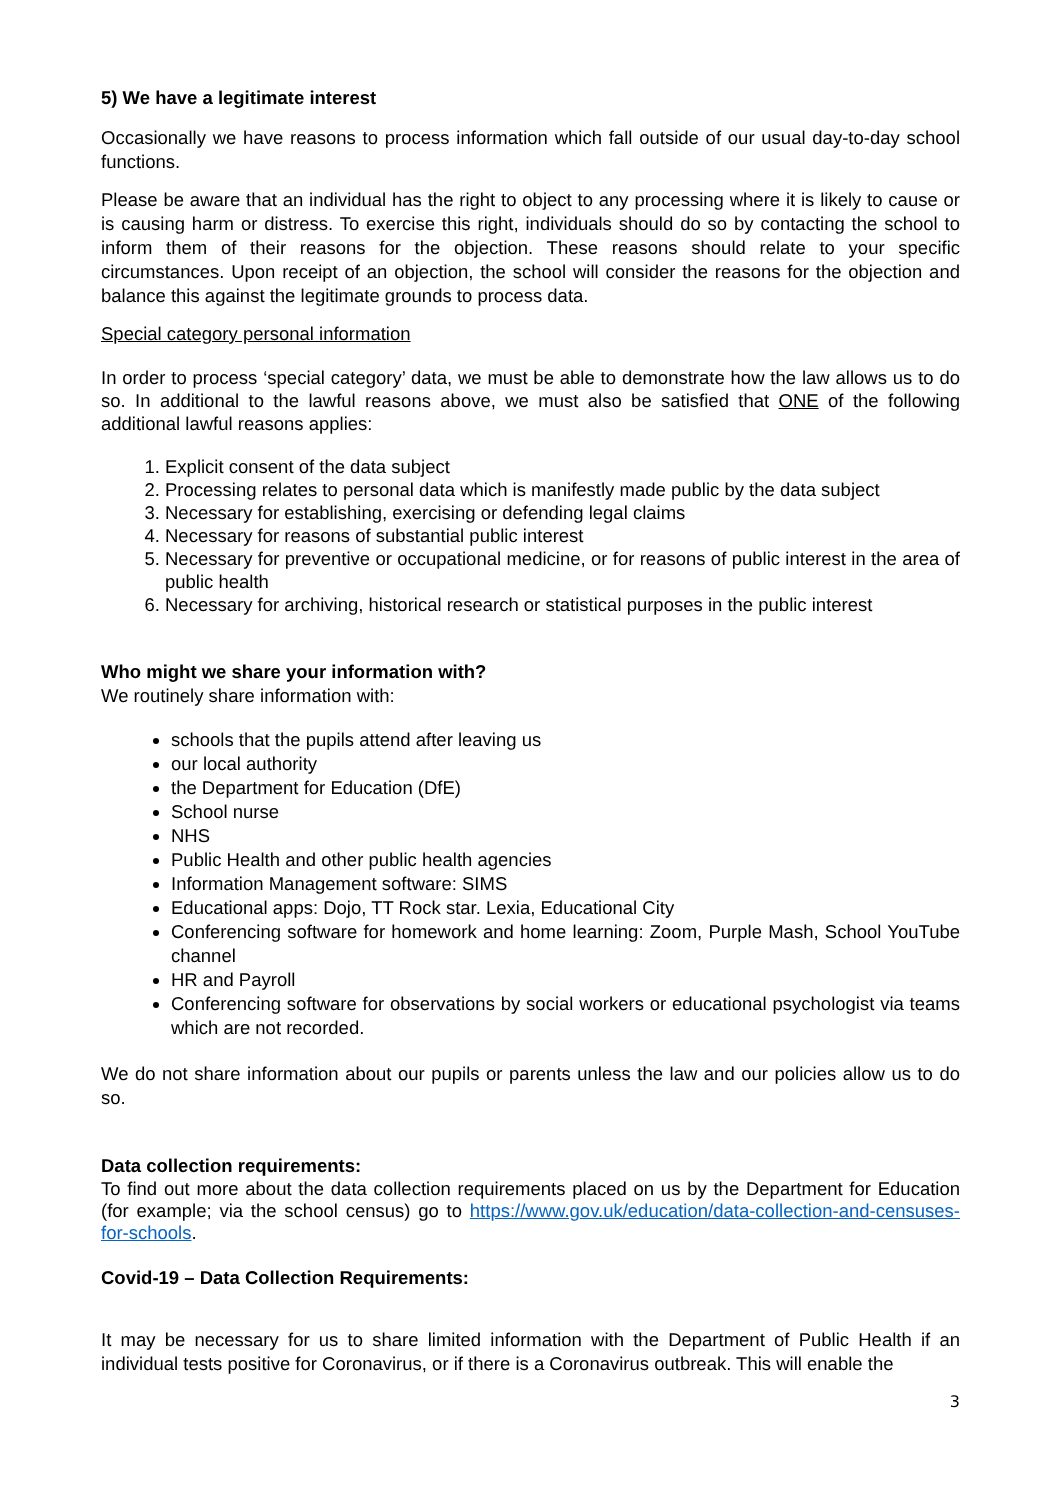5) We have a legitimate interest
Occasionally we have reasons to process information which fall outside of our usual day-to-day school functions.
Please be aware that an individual has the right to object to any processing where it is likely to cause or is causing harm or distress. To exercise this right, individuals should do so by contacting the school to inform them of their reasons for the objection. These reasons should relate to your specific circumstances. Upon receipt of an objection, the school will consider the reasons for the objection and balance this against the legitimate grounds to process data.
Special category personal information
In order to process ‘special category’ data, we must be able to demonstrate how the law allows us to do so. In additional to the lawful reasons above, we must also be satisfied that ONE of the following additional lawful reasons applies:
1. Explicit consent of the data subject
2. Processing relates to personal data which is manifestly made public by the data subject
3. Necessary for establishing, exercising or defending legal claims
4. Necessary for reasons of substantial public interest
5. Necessary for preventive or occupational medicine, or for reasons of public interest in the area of public health
6. Necessary for archiving, historical research or statistical purposes in the public interest
Who might we share your information with?
We routinely share information with:
schools that the pupils attend after leaving us
our local authority
the Department for Education (DfE)
School nurse
NHS
Public Health and other public health agencies
Information Management software: SIMS
Educational apps: Dojo, TT Rock star. Lexia, Educational City
Conferencing software for homework and home learning: Zoom, Purple Mash, School YouTube channel
HR and Payroll
Conferencing software for observations by social workers or educational psychologist via teams which are not recorded.
We do not share information about our pupils or parents unless the law and our policies allow us to do so.
Data collection requirements:
To find out more about the data collection requirements placed on us by the Department for Education (for example; via the school census) go to https://www.gov.uk/education/data-collection-and-censuses-for-schools.
Covid-19 – Data Collection Requirements:
It may be necessary for us to share limited information with the Department of Public Health if an individual tests positive for Coronavirus, or if there is a Coronavirus outbreak. This will enable the
3